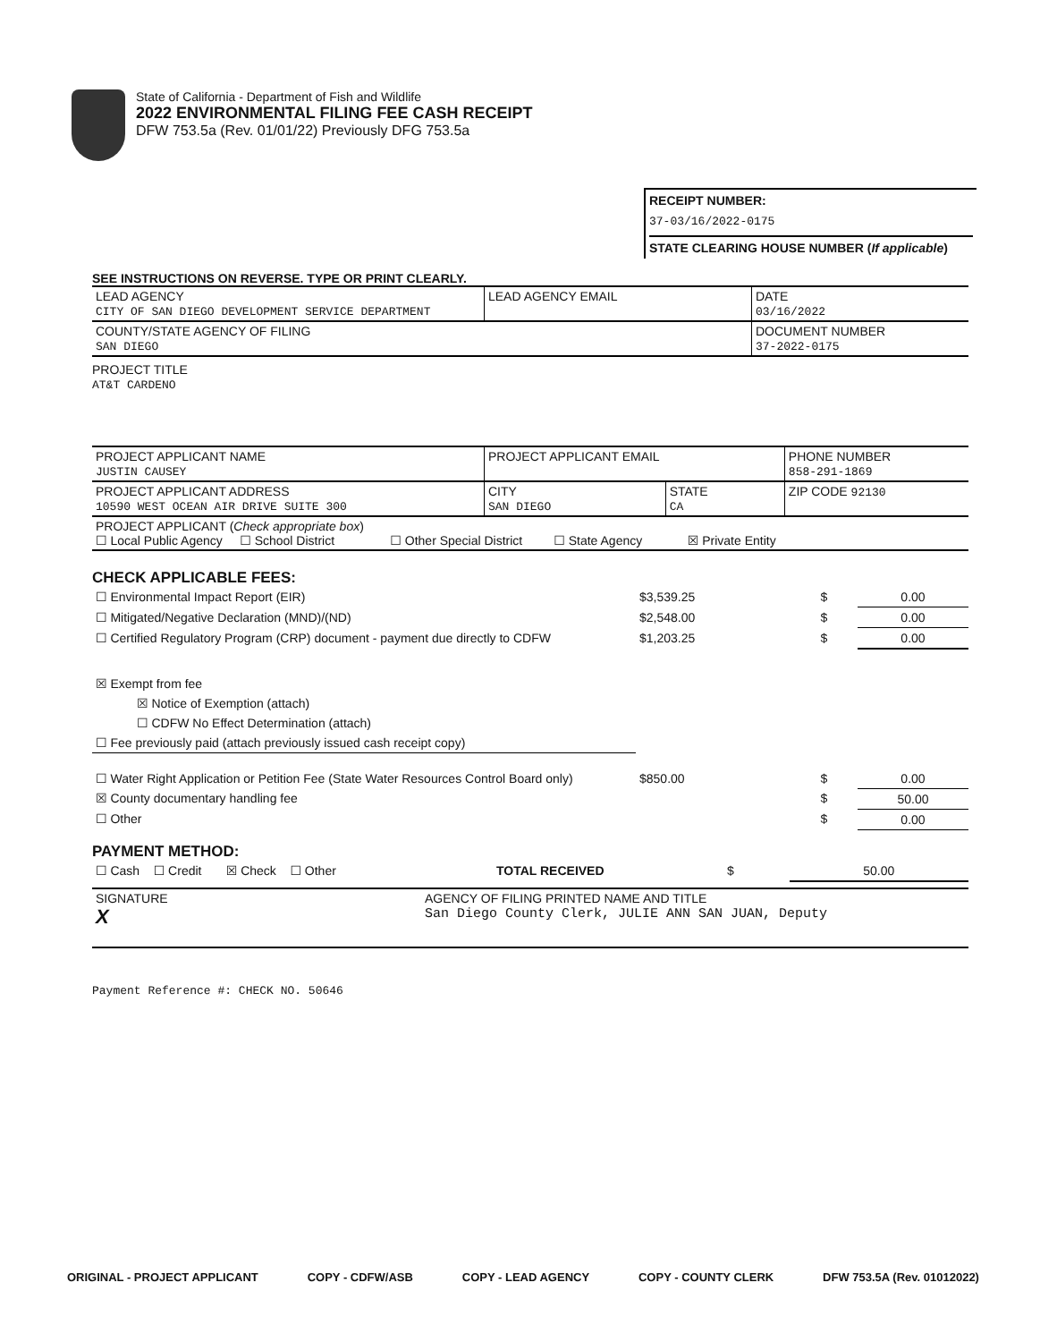State of California - Department of Fish and Wildlife
2022 ENVIRONMENTAL FILING FEE CASH RECEIPT
DFW 753.5a (Rev. 01/01/22) Previously DFG 753.5a
RECEIPT NUMBER:
37-03/16/2022-0175
STATE CLEARING HOUSE NUMBER (If applicable)
SEE INSTRUCTIONS ON REVERSE. TYPE OR PRINT CLEARLY.
| LEAD AGENCY CITY OF SAN DIEGO DEVELOPMENT SERVICE DEPARTMENT | LEAD AGENCY EMAIL | DATE 03/16/2022 |
| COUNTY/STATE AGENCY OF FILING SAN DIEGO | | DOCUMENT NUMBER 37-2022-0175 |
PROJECT TITLE
AT&T CARDENO
| PROJECT APPLICANT NAME JUSTIN CAUSEY | PROJECT APPLICANT EMAIL | | PHONE NUMBER 858-291-1869 |
| PROJECT APPLICANT ADDRESS 10590 WEST OCEAN AIR DRIVE SUITE 300 | CITY SAN DIEGO | STATE CA | ZIP CODE 92130 |
| PROJECT APPLICANT ( Check appropriate box ) ☐ Local Public Agency ☐ School District ☐ Other Special District ☐ State Agency ☒ Private Entity | | | |
CHECK APPLICABLE FEES:
| ☐ Environmental Impact Report (EIR) | $3,539.25 | $ | 0.00 |
| ☐ Mitigated/Negative Declaration (MND)/(ND) | $2,548.00 | $ | 0.00 |
| ☐ Certified Regulatory Program (CRP) document - payment due directly to CDFW | $1,203.25 | $ | 0.00 |
| ☒ Exempt from fee | | | |
| ☒ Notice of Exemption (attach) | | | |
| ☐ CDFW No Effect Determination (attach) | | | |
| ☐ Fee previously paid (attach previously issued cash receipt copy) | | | |
| ☐ Water Right Application or Petition Fee (State Water Resources Control Board only) | $850.00 | $ | 0.00 |
| ☒ County documentary handling fee | | $ | 50.00 |
| ☐ Other | | $ | 0.00 |
PAYMENT METHOD:
| ☐ Cash ☐ Credit ☒ Check ☐ Other | TOTAL RECEIVED | $ | 50.00 |
| SIGNATURE X | AGENCY OF FILING PRINTED NAME AND TITLE San Diego County Clerk, JULIE ANN SAN JUAN, Deputy |
Payment Reference #: CHECK NO. 50646
ORIGINAL - PROJECT APPLICANT COPY - CDFW/ASB COPY - LEAD AGENCY COPY - COUNTY CLERK DFW 753.5A (Rev. 01012022)